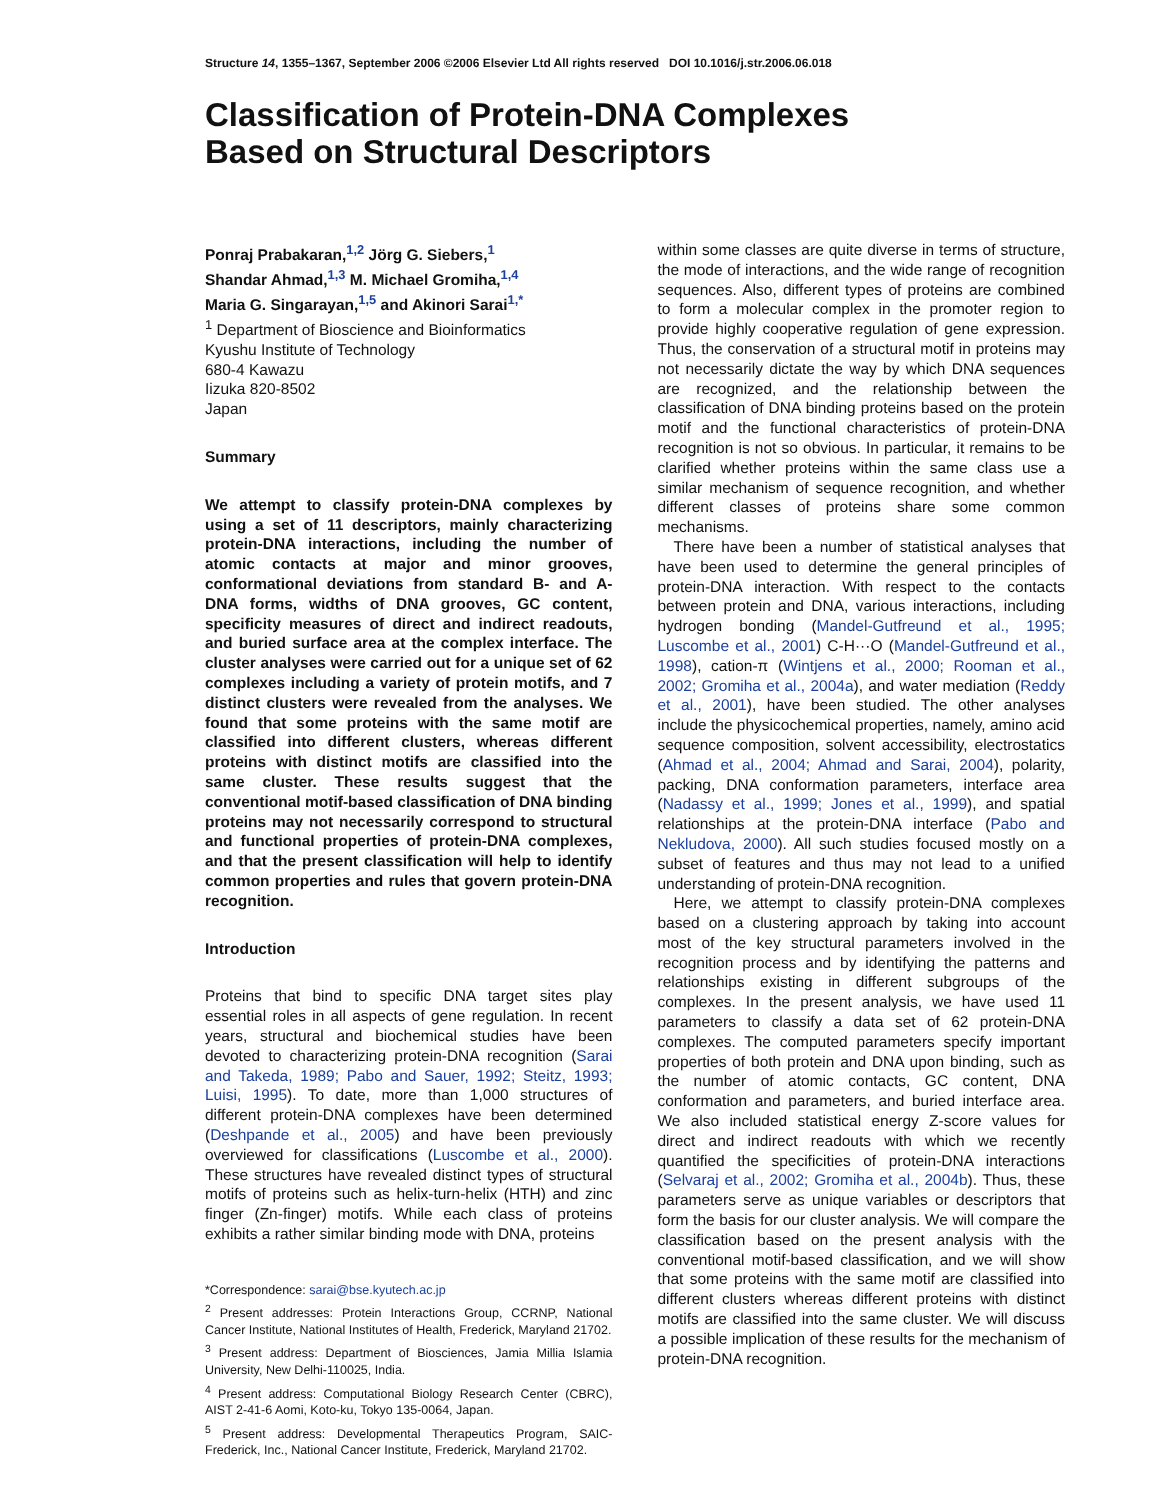Structure 14, 1355–1367, September 2006 ©2006 Elsevier Ltd All rights reserved DOI 10.1016/j.str.2006.06.018
Classification of Protein-DNA Complexes
Based on Structural Descriptors
Ponraj Prabakaran,<sup>1,2</sup> Jörg G. Siebers,<sup>1</sup>
Shandar Ahmad,<sup>1,3</sup> M. Michael Gromiha,<sup>1,4</sup>
Maria G. Singarayan,<sup>1,5</sup> and Akinori Sarai<sup>1,*</sup>
<sup>1</sup> Department of Bioscience and Bioinformatics
Kyushu Institute of Technology
680-4 Kawazu
Iizuka 820-8502
Japan
Summary
We attempt to classify protein-DNA complexes by using a set of 11 descriptors, mainly characterizing protein-DNA interactions, including the number of atomic contacts at major and minor grooves, conformational deviations from standard B- and A-DNA forms, widths of DNA grooves, GC content, specificity measures of direct and indirect readouts, and buried surface area at the complex interface. The cluster analyses were carried out for a unique set of 62 complexes including a variety of protein motifs, and 7 distinct clusters were revealed from the analyses. We found that some proteins with the same motif are classified into different clusters, whereas different proteins with distinct motifs are classified into the same cluster. These results suggest that the conventional motif-based classification of DNA binding proteins may not necessarily correspond to structural and functional properties of protein-DNA complexes, and that the present classification will help to identify common properties and rules that govern protein-DNA recognition.
Introduction
Proteins that bind to specific DNA target sites play essential roles in all aspects of gene regulation. In recent years, structural and biochemical studies have been devoted to characterizing protein-DNA recognition (Sarai and Takeda, 1989; Pabo and Sauer, 1992; Steitz, 1993; Luisi, 1995). To date, more than 1,000 structures of different protein-DNA complexes have been determined (Deshpande et al., 2005) and have been previously overviewed for classifications (Luscombe et al., 2000). These structures have revealed distinct types of structural motifs of proteins such as helix-turn-helix (HTH) and zinc finger (Zn-finger) motifs. While each class of proteins exhibits a rather similar binding mode with DNA, proteins
*Correspondence: sarai@bse.kyutech.ac.jp
<sup>2</sup> Present addresses: Protein Interactions Group, CCRNP, National Cancer Institute, National Institutes of Health, Frederick, Maryland 21702.
<sup>3</sup> Present address: Department of Biosciences, Jamia Millia Islamia University, New Delhi-110025, India.
<sup>4</sup> Present address: Computational Biology Research Center (CBRC), AIST 2-41-6 Aomi, Koto-ku, Tokyo 135-0064, Japan.
<sup>5</sup> Present address: Developmental Therapeutics Program, SAIC-Frederick, Inc., National Cancer Institute, Frederick, Maryland 21702.
within some classes are quite diverse in terms of structure, the mode of interactions, and the wide range of recognition sequences. Also, different types of proteins are combined to form a molecular complex in the promoter region to provide highly cooperative regulation of gene expression. Thus, the conservation of a structural motif in proteins may not necessarily dictate the way by which DNA sequences are recognized, and the relationship between the classification of DNA binding proteins based on the protein motif and the functional characteristics of protein-DNA recognition is not so obvious. In particular, it remains to be clarified whether proteins within the same class use a similar mechanism of sequence recognition, and whether different classes of proteins share some common mechanisms.
There have been a number of statistical analyses that have been used to determine the general principles of protein-DNA interaction. With respect to the contacts between protein and DNA, various interactions, including hydrogen bonding (Mandel-Gutfreund et al., 1995; Luscombe et al., 2001) C-H···O (Mandel-Gutfreund et al., 1998), cation-π (Wintjens et al., 2000; Rooman et al., 2002; Gromiha et al., 2004a), and water mediation (Reddy et al., 2001), have been studied. The other analyses include the physicochemical properties, namely, amino acid sequence composition, solvent accessibility, electrostatics (Ahmad et al., 2004; Ahmad and Sarai, 2004), polarity, packing, DNA conformation parameters, interface area (Nadassy et al., 1999; Jones et al., 1999), and spatial relationships at the protein-DNA interface (Pabo and Nekludova, 2000). All such studies focused mostly on a subset of features and thus may not lead to a unified understanding of protein-DNA recognition.
Here, we attempt to classify protein-DNA complexes based on a clustering approach by taking into account most of the key structural parameters involved in the recognition process and by identifying the patterns and relationships existing in different subgroups of the complexes. In the present analysis, we have used 11 parameters to classify a data set of 62 protein-DNA complexes. The computed parameters specify important properties of both protein and DNA upon binding, such as the number of atomic contacts, GC content, DNA conformation and parameters, and buried interface area. We also included statistical energy Z-score values for direct and indirect readouts with which we recently quantified the specificities of protein-DNA interactions (Selvaraj et al., 2002; Gromiha et al., 2004b). Thus, these parameters serve as unique variables or descriptors that form the basis for our cluster analysis. We will compare the classification based on the present analysis with the conventional motif-based classification, and we will show that some proteins with the same motif are classified into different clusters whereas different proteins with distinct motifs are classified into the same cluster. We will discuss a possible implication of these results for the mechanism of protein-DNA recognition.